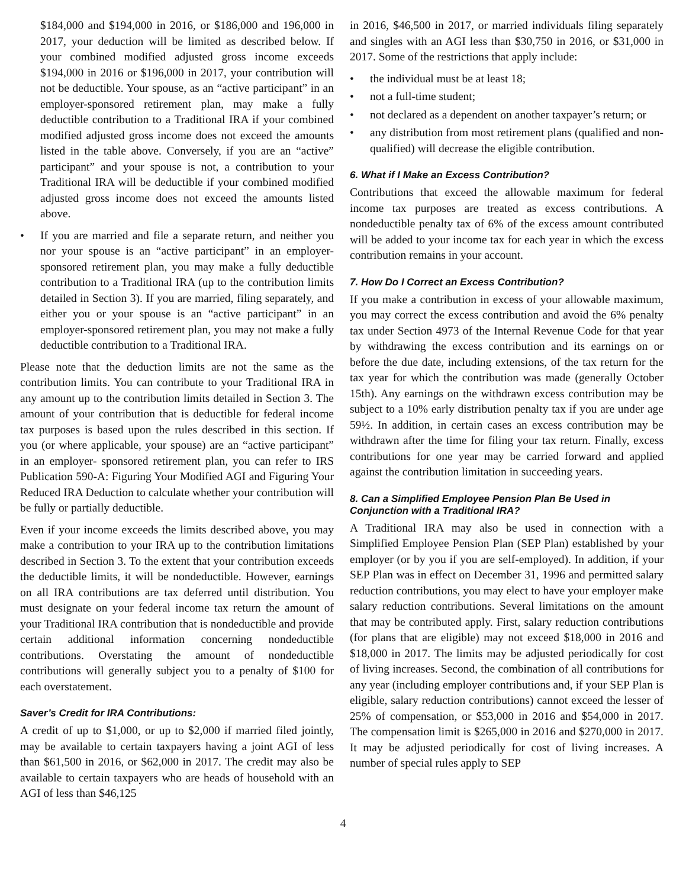$184,000 and $194,000 in 2016, or $186,000 and 196,000 in 2017, your deduction will be limited as described below. If your combined modified adjusted gross income exceeds $194,000 in 2016 or $196,000 in 2017, your contribution will not be deductible. Your spouse, as an “active participant” in an employer-sponsored retirement plan, may make a fully deductible contribution to a Traditional IRA if your combined modified adjusted gross income does not exceed the amounts listed in the table above. Conversely, if you are an “active” participant” and your spouse is not, a contribution to your Traditional IRA will be deductible if your combined modified adjusted gross income does not exceed the amounts listed above.
• If you are married and file a separate return, and neither you nor your spouse is an “active participant” in an employer-sponsored retirement plan, you may make a fully deductible contribution to a Traditional IRA (up to the contribution limits detailed in Section 3). If you are married, filing separately, and either you or your spouse is an “active participant” in an employer-sponsored retirement plan, you may not make a fully deductible contribution to a Traditional IRA.
Please note that the deduction limits are not the same as the contribution limits. You can contribute to your Traditional IRA in any amount up to the contribution limits detailed in Section 3. The amount of your contribution that is deductible for federal income tax purposes is based upon the rules described in this section. If you (or where applicable, your spouse) are an “active participant” in an employer- sponsored retirement plan, you can refer to IRS Publication 590-A: Figuring Your Modified AGI and Figuring Your Reduced IRA Deduction to calculate whether your contribution will be fully or partially deductible.
Even if your income exceeds the limits described above, you may make a contribution to your IRA up to the contribution limitations described in Section 3. To the extent that your contribution exceeds the deductible limits, it will be nondeductible. However, earnings on all IRA contributions are tax deferred until distribution. You must designate on your federal income tax return the amount of your Traditional IRA contribution that is nondeductible and provide certain additional information concerning nondeductible contributions. Overstating the amount of nondeductible contributions will generally subject you to a penalty of $100 for each overstatement.
Saver’s Credit for IRA Contributions:
A credit of up to $1,000, or up to $2,000 if married filed jointly, may be available to certain taxpayers having a joint AGI of less than $61,500 in 2016, or $62,000 in 2017. The credit may also be available to certain taxpayers who are heads of household with an AGI of less than $46,125
in 2016, $46,500 in 2017, or married individuals filing separately and singles with an AGI less than $30,750 in 2016, or $31,000 in 2017. Some of the restrictions that apply include:
• the individual must be at least 18;
• not a full-time student;
• not declared as a dependent on another taxpayer’s return; or
• any distribution from most retirement plans (qualified and non-qualified) will decrease the eligible contribution.
6. What if I Make an Excess Contribution?
Contributions that exceed the allowable maximum for federal income tax purposes are treated as excess contributions. A nondeductible penalty tax of 6% of the excess amount contributed will be added to your income tax for each year in which the excess contribution remains in your account.
7. How Do I Correct an Excess Contribution?
If you make a contribution in excess of your allowable maximum, you may correct the excess contribution and avoid the 6% penalty tax under Section 4973 of the Internal Revenue Code for that year by withdrawing the excess contribution and its earnings on or before the due date, including extensions, of the tax return for the tax year for which the contribution was made (generally October 15th). Any earnings on the withdrawn excess contribution may be subject to a 10% early distribution penalty tax if you are under age 59½. In addition, in certain cases an excess contribution may be withdrawn after the time for filing your tax return. Finally, excess contributions for one year may be carried forward and applied against the contribution limitation in succeeding years.
8. Can a Simplified Employee Pension Plan Be Used in Conjunction with a Traditional IRA?
A Traditional IRA may also be used in connection with a Simplified Employee Pension Plan (SEP Plan) established by your employer (or by you if you are self-employed). In addition, if your SEP Plan was in effect on December 31, 1996 and permitted salary reduction contributions, you may elect to have your employer make salary reduction contributions. Several limitations on the amount that may be contributed apply. First, salary reduction contributions (for plans that are eligible) may not exceed $18,000 in 2016 and $18,000 in 2017. The limits may be adjusted periodically for cost of living increases. Second, the combination of all contributions for any year (including employer contributions and, if your SEP Plan is eligible, salary reduction contributions) cannot exceed the lesser of 25% of compensation, or $53,000 in 2016 and $54,000 in 2017. The compensation limit is $265,000 in 2016 and $270,000 in 2017. It may be adjusted periodically for cost of living increases. A number of special rules apply to SEP
4